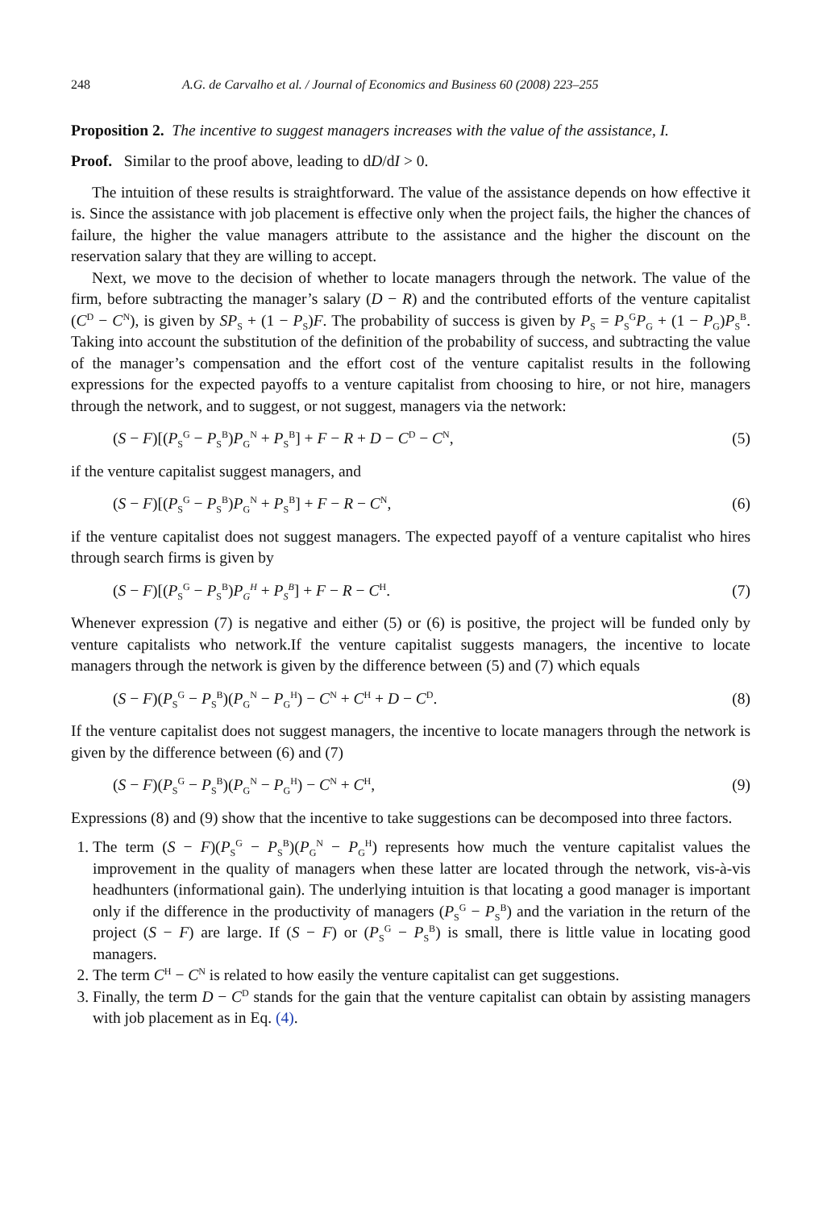248 A.G. de Carvalho et al. / Journal of Economics and Business 60 (2008) 223–255
Proposition 2. The incentive to suggest managers increases with the value of the assistance, I.
Proof. Similar to the proof above, leading to dD/dI > 0.
The intuition of these results is straightforward. The value of the assistance depends on how effective it is. Since the assistance with job placement is effective only when the project fails, the higher the chances of failure, the higher the value managers attribute to the assistance and the higher the discount on the reservation salary that they are willing to accept.
Next, we move to the decision of whether to locate managers through the network. The value of the firm, before subtracting the manager’s salary (D − R) and the contributed efforts of the venture capitalist (C<sup>D</sup> − C<sup>N</sup>), is given by SP<sub>S</sub> + (1 − P<sub>S</sub>)F. The probability of success is given by P<sub>S</sub> = P<sub>S</sub><sup>G</sup>P<sub>G</sub> + (1 − P<sub>G</sub>)P<sub>S</sub><sup>B</sup>. Taking into account the substitution of the definition of the probability of success, and subtracting the value of the manager’s compensation and the effort cost of the venture capitalist results in the following expressions for the expected payoffs to a venture capitalist from choosing to hire, or not hire, managers through the network, and to suggest, or not suggest, managers via the network:
(S − F)[(P<sub>S</sub><sup>G</sup> − P<sub>S</sub><sup>B</sup>)P<sub>G</sub><sup>N</sup> + P<sub>S</sub><sup>B</sup>] + F − R + D − C<sup>D</sup> − C<sup>N</sup>, (5)
if the venture capitalist suggest managers, and
(S − F)[(P<sub>S</sub><sup>G</sup> − P<sub>S</sub><sup>B</sup>)P<sub>G</sub><sup>N</sup> + P<sub>S</sub><sup>B</sup>] + F − R − C<sup>N</sup>, (6)
if the venture capitalist does not suggest managers. The expected payoff of a venture capitalist who hires through search firms is given by
(S − F)[(P<sub>S</sub><sup>G</sup> − P<sub>S</sub><sup>B</sup>)P<sub>G</sub><sup>H</sup> + P<sub>S</sub><sup>B</sup>] + F − R − C<sup>H</sup>. (7)
Whenever expression (7) is negative and either (5) or (6) is positive, the project will be funded only by venture capitalists who network.If the venture capitalist suggests managers, the incentive to locate managers through the network is given by the difference between (5) and (7) which equals
(S − F)(P<sub>S</sub><sup>G</sup> − P<sub>S</sub><sup>B</sup>)(P<sub>G</sub><sup>N</sup> − P<sub>G</sub><sup>H</sup>) − C<sup>N</sup> + C<sup>H</sup> + D − C<sup>D</sup>. (8)
If the venture capitalist does not suggest managers, the incentive to locate managers through the network is given by the difference between (6) and (7)
(S − F)(P<sub>S</sub><sup>G</sup> − P<sub>S</sub><sup>B</sup>)(P<sub>G</sub><sup>N</sup> − P<sub>G</sub><sup>H</sup>) − C<sup>N</sup> + C<sup>H</sup>, (9)
Expressions (8) and (9) show that the incentive to take suggestions can be decomposed into three factors.
1. The term (S − F)(P<sub>S</sub><sup>G</sup> − P<sub>S</sub><sup>B</sup>)(P<sub>G</sub><sup>N</sup> − P<sub>G</sub><sup>H</sup>) represents how much the venture capitalist values the improvement in the quality of managers when these latter are located through the network, vis-à-vis headhunters (informational gain). The underlying intuition is that locating a good manager is important only if the difference in the productivity of managers (P<sub>S</sub><sup>G</sup> − P<sub>S</sub><sup>B</sup>) and the variation in the return of the project (S − F) are large. If (S − F) or (P<sub>S</sub><sup>G</sup> − P<sub>S</sub><sup>B</sup>) is small, there is little value in locating good managers.
2. The term C<sup>H</sup> − C<sup>N</sup> is related to how easily the venture capitalist can get suggestions.
3. Finally, the term D − C<sup>D</sup> stands for the gain that the venture capitalist can obtain by assisting managers with job placement as in Eq. (4).